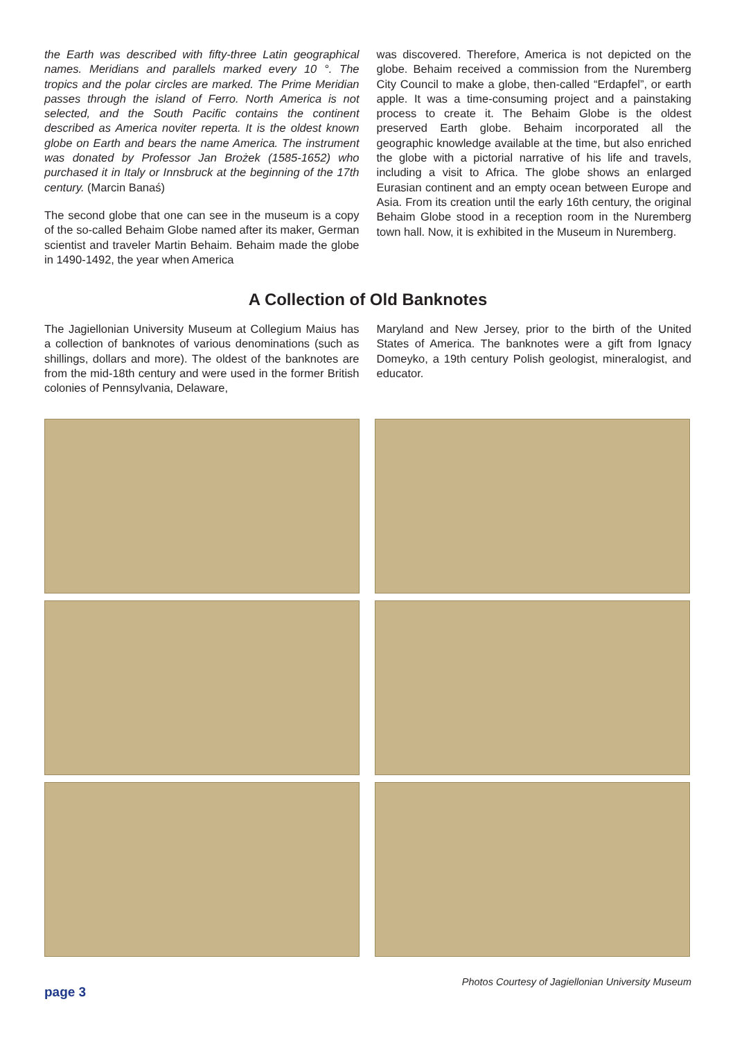the Earth was described with fifty-three Latin geographical names. Meridians and parallels marked every 10 °. The tropics and the polar circles are marked. The Prime Meridian passes through the island of Ferro. North America is not selected, and the South Pacific contains the continent described as America noviter reperta. It is the oldest known globe on Earth and bears the name America. The instrument was donated by Professor Jan Brożek (1585-1652) who purchased it in Italy or Innsbruck at the beginning of the 17th century. (Marcin Banaś)
The second globe that one can see in the museum is a copy of the so-called Behaim Globe named after its maker, German scientist and traveler Martin Behaim. Behaim made the globe in 1490-1492, the year when America
was discovered. Therefore, America is not depicted on the globe. Behaim received a commission from the Nuremberg City Council to make a globe, then-called “Erdapfel”, or earth apple. It was a time-consuming project and a painstaking process to create it. The Behaim Globe is the oldest preserved Earth globe. Behaim incorporated all the geographic knowledge available at the time, but also enriched the globe with a pictorial narrative of his life and travels, including a visit to Africa. The globe shows an enlarged Eurasian continent and an empty ocean between Europe and Asia. From its creation until the early 16th century, the original Behaim Globe stood in a reception room in the Nuremberg town hall. Now, it is exhibited in the Museum in Nuremberg.
A Collection of Old Banknotes
The Jagiellonian University Museum at Collegium Maius has a collection of banknotes of various denominations (such as shillings, dollars and more). The oldest of the banknotes are from the mid-18th century and were used in the former British colonies of Pennsylvania, Delaware,
Maryland and New Jersey, prior to the birth of the United States of America. The banknotes were a gift from Ignacy Domeyko, a 19th century Polish geologist, mineralogist, and educator.
Photos Courtesy of Jagiellonian University Museum
page 3